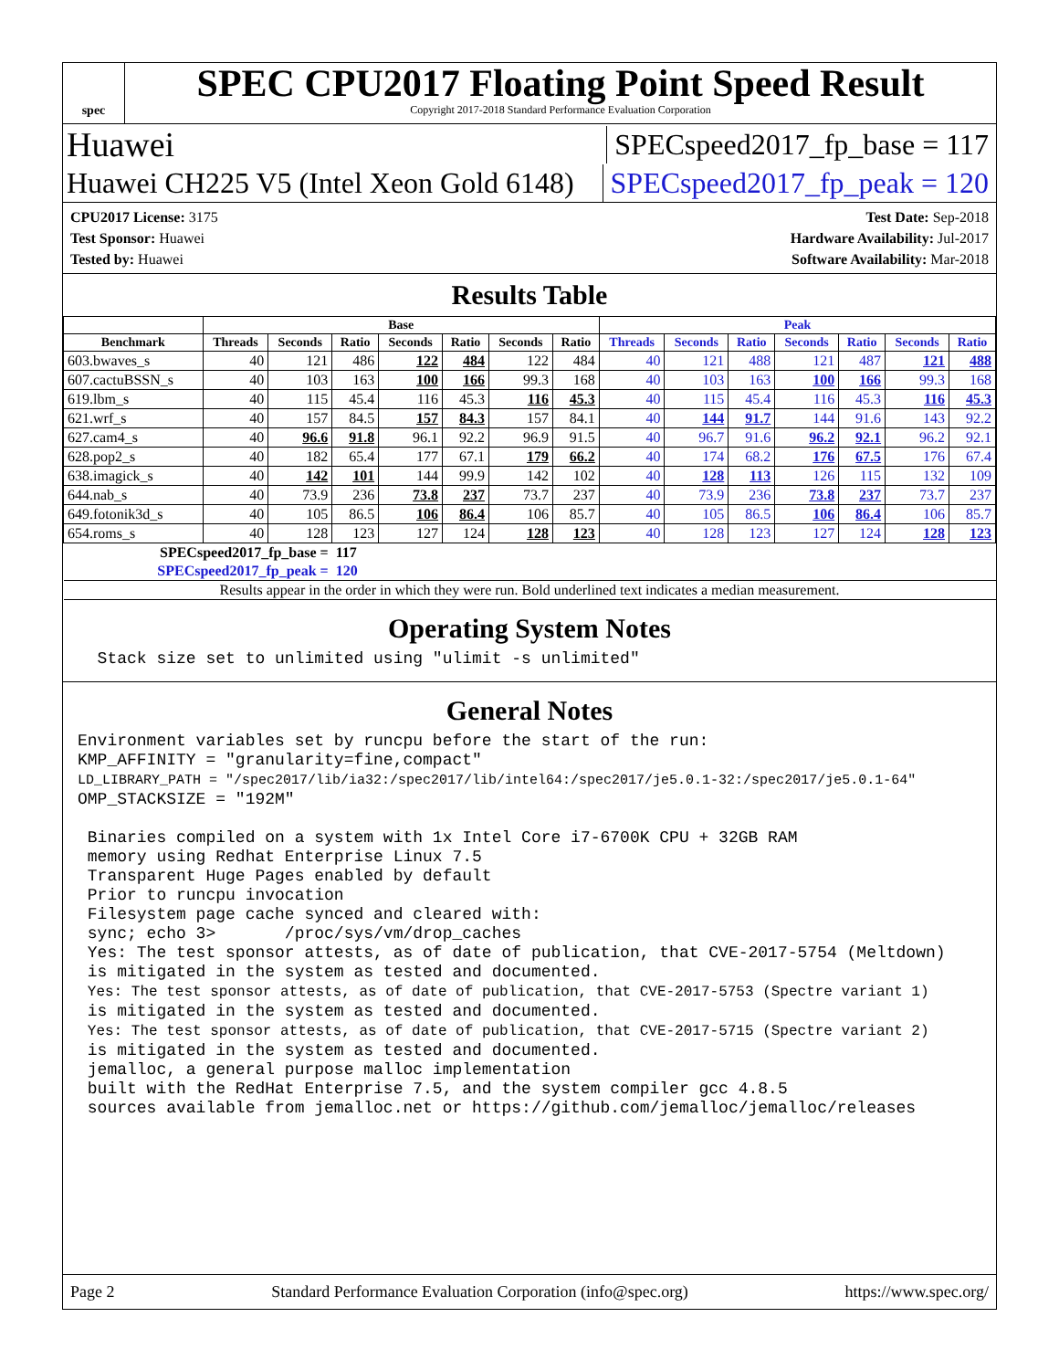spec
SPEC CPU2017 Floating Point Speed Result
Copyright 2017-2018 Standard Performance Evaluation Corporation
Huawei SPECspeed2017_fp_base = 117
Huawei CH225 V5 (Intel Xeon Gold 6148) SPECspeed2017_fp_peak = 120
CPU2017 License: 3175
Test Sponsor: Huawei
Tested by: Huawei
Test Date: Sep-2018
Hardware Availability: Jul-2017
Software Availability: Mar-2018
Results Table
| | Base | | | | | | | Peak | | | | | | |
| --- | --- | --- | --- | --- | --- | --- | --- | --- | --- | --- | --- | --- | --- | --- |
| Benchmark | Threads | Seconds | Ratio | Seconds | Ratio | Seconds | Ratio | Threads | Seconds | Ratio | Seconds | Ratio | Seconds | Ratio |
| 603.bwaves_s | 40 | 121 | 486 | 122 | 484 | 122 | 484 | 40 | 121 | 488 | 121 | 487 | 121 | 488 |
| 607.cactuBSSN_s | 40 | 103 | 163 | 100 | 166 | 99.3 | 168 | 40 | 103 | 163 | 100 | 166 | 99.3 | 168 |
| 619.lbm_s | 40 | 115 | 45.4 | 116 | 45.3 | 116 | 45.3 | 40 | 115 | 45.4 | 116 | 45.3 | 116 | 45.3 |
| 621.wrf_s | 40 | 157 | 84.5 | 157 | 84.3 | 157 | 84.1 | 40 | 144 | 91.7 | 144 | 91.6 | 143 | 92.2 |
| 627.cam4_s | 40 | 96.6 | 91.8 | 96.1 | 92.2 | 96.9 | 91.5 | 40 | 96.7 | 91.6 | 96.2 | 92.1 | 96.2 | 92.1 |
| 628.pop2_s | 40 | 182 | 65.4 | 177 | 67.1 | 179 | 66.2 | 40 | 174 | 68.2 | 176 | 67.5 | 176 | 67.4 |
| 638.imagick_s | 40 | 142 | 101 | 144 | 99.9 | 142 | 102 | 40 | 128 | 113 | 126 | 115 | 132 | 109 |
| 644.nab_s | 40 | 73.9 | 236 | 73.8 | 237 | 73.7 | 237 | 40 | 73.9 | 236 | 73.8 | 237 | 73.7 | 237 |
| 649.fotonik3d_s | 40 | 105 | 86.5 | 106 | 86.4 | 106 | 85.7 | 40 | 105 | 86.5 | 106 | 86.4 | 106 | 85.7 |
| 654.roms_s | 40 | 128 | 123 | 127 | 124 | 128 | 123 | 40 | 128 | 123 | 127 | 124 | 128 | 123 |
| SPECspeed2017_fp_base = | | | 117 | | | | | | | | | | | |
| SPECspeed2017_fp_peak = | | | 120 | | | | | | | | | | | |
| Results appear in the order in which they were run. Bold underlined text indicates a median measurement. | | | | | | | | | | | | | | |
Operating System Notes
  Stack size set to unlimited using "ulimit -s unlimited"
General Notes
Environment variables set by runcpu before the start of the run:
KMP_AFFINITY = "granularity=fine,compact"
LD_LIBRARY_PATH = "/spec2017/lib/ia32:/spec2017/lib/intel64:/spec2017/je5.0.1-32:/spec2017/je5.0.1-64"
OMP_STACKSIZE = "192M"

 Binaries compiled on a system with 1x Intel Core i7-6700K CPU + 32GB RAM
 memory using Redhat Enterprise Linux 7.5
 Transparent Huge Pages enabled by default
 Prior to runcpu invocation
 Filesystem page cache synced and cleared with:
 sync; echo 3>       /proc/sys/vm/drop_caches
 Yes: The test sponsor attests, as of date of publication, that CVE-2017-5754 (Meltdown)
 is mitigated in the system as tested and documented.
 Yes: The test sponsor attests, as of date of publication, that CVE-2017-5753 (Spectre variant 1)
 is mitigated in the system as tested and documented.
 Yes: The test sponsor attests, as of date of publication, that CVE-2017-5715 (Spectre variant 2)
 is mitigated in the system as tested and documented.
 jemalloc, a general purpose malloc implementation
 built with the RedHat Enterprise 7.5, and the system compiler gcc 4.8.5
 sources available from jemalloc.net or https://github.com/jemalloc/jemalloc/releases
Page 2 Standard Performance Evaluation Corporation (info@spec.org) https://www.spec.org/